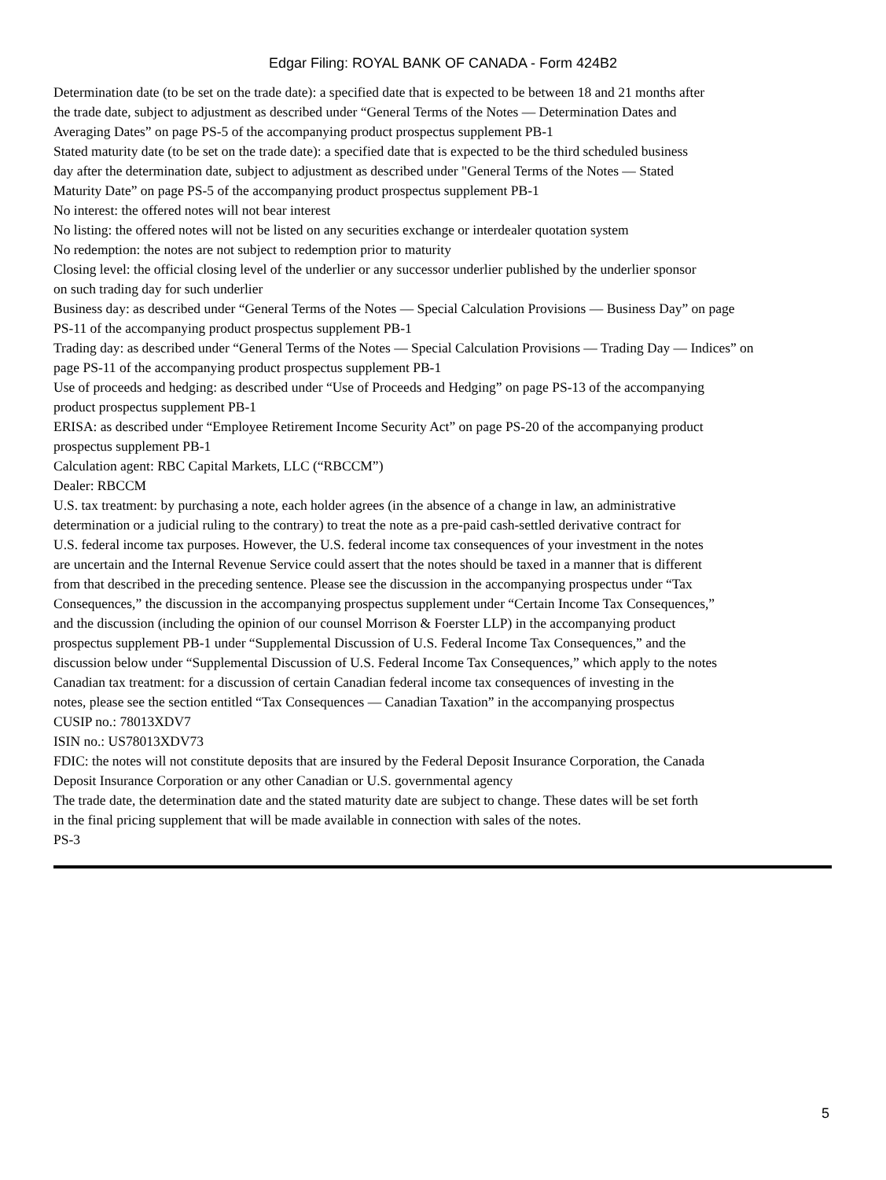Edgar Filing: ROYAL BANK OF CANADA - Form 424B2
Determination date (to be set on the trade date): a specified date that is expected to be between 18 and 21 months after
the trade date, subject to adjustment as described under “General Terms of the Notes — Determination Dates and
Averaging Dates” on page PS-5 of the accompanying product prospectus supplement PB-1
Stated maturity date (to be set on the trade date): a specified date that is expected to be the third scheduled business
day after the determination date, subject to adjustment as described under "General Terms of the Notes — Stated
Maturity Date” on page PS-5 of the accompanying product prospectus supplement PB-1
No interest: the offered notes will not bear interest
No listing: the offered notes will not be listed on any securities exchange or interdealer quotation system
No redemption: the notes are not subject to redemption prior to maturity
Closing level: the official closing level of the underlier or any successor underlier published by the underlier sponsor
on such trading day for such underlier
Business day: as described under “General Terms of the Notes — Special Calculation Provisions — Business Day” on page
PS-11 of the accompanying product prospectus supplement PB-1
Trading day: as described under “General Terms of the Notes — Special Calculation Provisions — Trading Day — Indices” on
page PS-11 of the accompanying product prospectus supplement PB-1
Use of proceeds and hedging: as described under “Use of Proceeds and Hedging” on page PS-13 of the accompanying
product prospectus supplement PB-1
ERISA: as described under “Employee Retirement Income Security Act” on page PS-20 of the accompanying product
prospectus supplement PB-1
Calculation agent: RBC Capital Markets, LLC (“RBCCM”)
Dealer: RBCCM
U.S. tax treatment: by purchasing a note, each holder agrees (in the absence of a change in law, an administrative
determination or a judicial ruling to the contrary) to treat the note as a pre-paid cash-settled derivative contract for
U.S. federal income tax purposes. However, the U.S. federal income tax consequences of your investment in the notes
are uncertain and the Internal Revenue Service could assert that the notes should be taxed in a manner that is different
from that described in the preceding sentence. Please see the discussion in the accompanying prospectus under “Tax
Consequences,” the discussion in the accompanying prospectus supplement under “Certain Income Tax Consequences,”
and the discussion (including the opinion of our counsel Morrison & Foerster LLP) in the accompanying product
prospectus supplement PB-1 under “Supplemental Discussion of U.S. Federal Income Tax Consequences,” and the
discussion below under “Supplemental Discussion of U.S. Federal Income Tax Consequences,” which apply to the notes
Canadian tax treatment: for a discussion of certain Canadian federal income tax consequences of investing in the
notes, please see the section entitled “Tax Consequences — Canadian Taxation” in the accompanying prospectus
CUSIP no.: 78013XDV7
ISIN no.: US78013XDV73
FDIC: the notes will not constitute deposits that are insured by the Federal Deposit Insurance Corporation, the Canada
Deposit Insurance Corporation or any other Canadian or U.S. governmental agency
The trade date, the determination date and the stated maturity date are subject to change. These dates will be set forth
in the final pricing supplement that will be made available in connection with sales of the notes.
PS-3
5